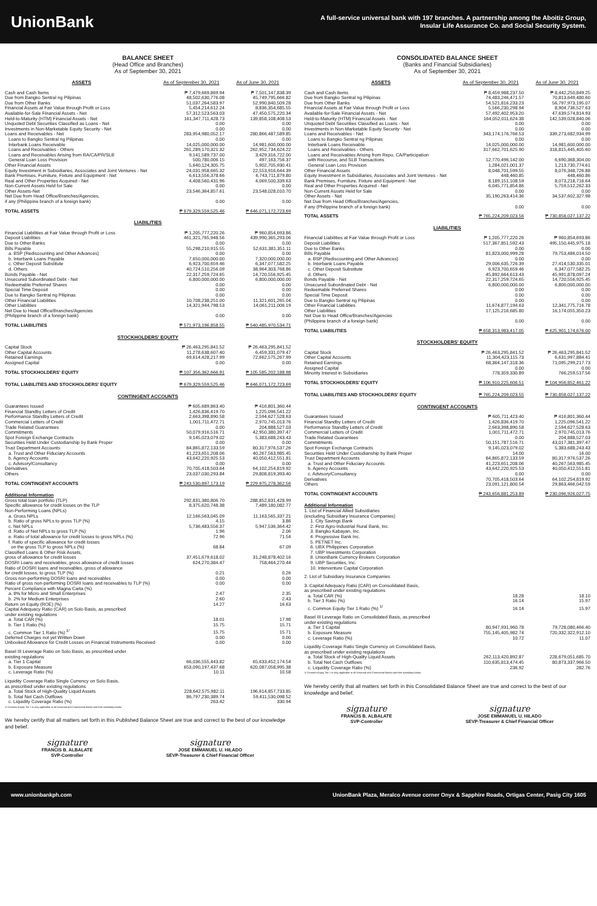UnionBank
A full-service universal bank with 197 branches. A partnership among the Aboitiz Group,
Insular Life Assurance Co. and Social Security System.
BALANCE SHEET
(Head Office and Branches)
As of September 30, 2021
| ASSETS | As of September 30, 2021 | As of June 30, 2021 |
| --- | --- | --- |
| Cash and Cash Items | ₱ 7,479,669,869.94 | ₱ 7,501,147,838.39 |
| Due from Bangko Sentral ng Pilipinas | 48,502,630,776.08 | 45,749,795,666.82 |
| Due from Other Banks | 51,037,264,583.97 | 52,990,840,509.28 |
| Financial Assets at Fair Value through Profit or Loss | 5,454,214,612.24 | 8,836,354,685.55 |
| Available-for-Sale Financial Assets - Net | 57,312,523,563.03 | 47,450,575,220.34 |
| Held-to-Maturity (HTM) Financial Assets - Net | 161,347,711,428.73 | 139,858,108,408.53 |
| Unquoted Debt Securities Classified as Loans - Net | 0.00 | 0.00 |
| Investments in Non-Marketable Equity Security - Net | 0.00 | 0.00 |
| Loans and Receivables - Net | 283,954,980,052.17 | 280,866,487,589.85 |
| Loans to Bangko Sentral ng Pilipinas | 0.00 | 0.00 |
| Interbank Loans Receivable | 14,025,000,000.00 | 14,981,600,000.00 |
| Loans and Receivables - Others | 261,289,170,321.32 | 262,952,734,624.22 |
| Loans and Receivables Arising from RA/CA/PR/SLB | 9,141,589,737.00 | 3,429,316,722.00 |
| General Loan Loss Provision | 500,780,006.15 | 497,163,756.37 |
| Other Financial Assets | 5,640,124,305.75 | 5,902,705,930.41 |
| Equity Investment in Subsidiaries, Associates and Joint Ventures - Net | 24,031,958,665.32 | 22,553,916,644.39 |
| Bank Premises, Furniture, Fixture and Equipment - Net | 6,613,556,378.66 | 6,743,711,879.80 |
| Real and Other Properties Acquired - Net | 4,408,560,431.96 | 4,069,500,339.63 |
| Non-Current Assets Held for Sale | 0.00 | 0.00 |
| Other Assets-Net | 23,546,364,857.61 | 23,548,028,010.70 |
| Net Due from Head Office/Branches/Agencies, if any (Philippine branch of a foreign bank) | 0.00 | 0.00 |
| TOTAL ASSETS | ₱ 679,329,559,525.46 | ₱ 646,071,172,723.69 |
| LIABILITIES | | |
| Financial Liabilities at Fair Value through Profit or Loss | ₱ 1,205,777,220.26 | ₱ 960,854,693.86 |
| Deposit Liabilities | 461,321,765,948.56 | 439,990,365,293.06 |
| Due to Other Banks | 0.00 | 0.00 |
| Bills Payable | 55,298,210,915.55 | 52,631,381,351.11 |
| a. BSP (Rediscounting and Other Advances) | 0.00 | 0.00 |
| b. Interbank Loans Payable | 7,650,000,000.00 | 7,320,000,000.00 |
| c. Other Deposit Substitute | 6,923,700,659.46 | 6,347,077,582.25 |
| d. Others | 40,724,510,256.09 | 38,964,303,768.86 |
| Bonds Payable - Net | 22,317,259,724.65 | 14,720,556,925.45 |
| Unsecured Subordinated Debt - Net | 6,800,000,000.00 | 6,800,000,000.00 |
| Redeemable Preferred Shares | 0.00 | 0.00 |
| Special Time Deposit | 0.00 | 0.00 |
| Due to Bangko Sentral ng Pilipinas | 0.00 | 0.00 |
| Other Financial Liabilities | 10,708,238,251.00 | 11,321,601,265.04 |
| Other Liabilities | 14,321,944,798.53 | 14,061,211,006.19 |
| Net Due to Head Office/Branches/Agencies (Philippine branch of a foreign bank) | 0.00 | 0.00 |
| TOTAL LIABILITIES | ₱ 571,973,196,858.55 | ₱ 540,485,970,534.71 |
| STOCKHOLDERS' EQUITY | | |
| Capital Stock | ₱ 26,463,295,841.52 | ₱ 26,463,295,841.52 |
| Other Capital Accounts | 11,278,638,607.40 | 6,459,331,079.47 |
| Retained Earnings | 69,614,428,217.99 | 72,662,575,267.99 |
| Assigned Capital | 0.00 | 0.00 |
| TOTAL STOCKHOLDERS' EQUITY | ₱ 107,356,362,666.91 | ₱ 105,585,202,188.98 |
| TOTAL LIABILITIES AND STOCKHOLDERS' EQUITY | ₱ 679,329,559,525.46 | ₱ 646,071,172,723.69 |
| CONTINGENT ACCOUNTS | | |
| Guarantees Issued | ₱ 605,689,863.40 | ₱ 416,801,360.44 |
| Financial Standby Letters of Credit | 1,426,836,419.70 | 1,225,096,541.22 |
| Performance Standby Letters of Credit | 2,663,398,890.58 | 2,594,627,528.63 |
| Commercial Letters of Credit | 1,001,711,472.71 | 2,970,745,013.76 |
| Trade Related Guarantees | 0.00 | 204,888,527.03 |
| Commitments | 50,079,916,516.71 | 42,950,380,397.47 |
| Spot Foreign Exchange Contracts | 9,145,023,079.02 | 5,383,688,243.43 |
| Securities Held Under Custodianship by Bank Proper | 0.00 | 0.00 |
| Trust Department Accounts | 84,865,872,133.59 | 80,317,976,537.26 |
| a. Trust and Other Fiduciary Accounts | 41,223,651,208.06 | 40,267,563,985.45 |
| b. Agency Accounts | 43,642,220,925.53 | 40,050,412,551.81 |
| c. Advisory/Consultancy | 0.00 | 0.00 |
| Derivatives | 70,705,418,503.64 | 64,102,254,819.92 |
| Others | 23,037,030,293.84 | 29,808,819,393.40 |
| TOTAL CONTINGENT ACCOUNTS | ₱ 243,530,897,173.19 | ₱ 229,975,278,362.56 |
| Additional Information | | |
| Gross total loan portfolio (TLP) | 292,831,380,806.70 | 288,852,831,428.99 |
| Specific allowance for credit losses on the TLP | 8,375,620,748.38 | 7,489,180,082.77 |
| Non-Performing Loans (NPLs) | | |
| a. Gross NPLs | 12,166,563,045.09 | 11,163,565,337.21 |
| b. Ratio of gross NPLs to gross TLP (%) | 4.15 | 3.86 |
| c. Net NPLs | 5,736,483,556.37 | 5,947,536,364.42 |
| d. Ratio of Net NPLs to gross TLP (%) | 1.96 | 2.06 |
| e. Ratio of total allowance for credit losses to gross NPLs (%) | 72.96 | 71.54 |
| f. Ratio of specific allowance for credit losses on the gross TLP to gross NPLs (%) | 68.84 | 67.09 |
| Classified Loans & Other Risk Assets, gross of allowance for credit losses | 37,451,679,618.02 | 31,248,878,402.16 |
| DOSRI Loans and receivables, gross allowance of credit losses | 624,270,384.47 | 758,464,270.44 |
| Ratio of DOSRI loans and receivables, gross of allowance for credit losses, to gross TLP (%) | 0.21 | 0.26 |
| Gross non-performing DOSRI loans and receivables | 0.00 | 0.00 |
| Ratio of gross non-performing DOSRI loans and receivables to TLP (%) | 0.00 | 0.00 |
| Percent Compliance with Magna Carta (%) | | |
| a. 8% for Micro and Small Enterprises | 2.47 | 2.35 |
| b. 2% for Medium Enterprises | 2.60 | 2.43 |
| Return on Equity (ROE) (%) | 14.27 | 16.63 |
| Capital Adequacy Ratio (CAR) on Solo Basis, as prescribed under existing regulations | | |
| a. Total CAR (%) | 18.01 | 17.98 |
| b. Tier 1 Ratio (%) | 15.75 | 15.71 |
| c. Common Tier 1 Ratio (%) <sup>1/</sup> | 15.75 | 15.71 |
| Deferred Charges not yet Written Down | 0.00 | 0.00 |
| Unbooked Allowance for Credit Losses on Financial Instruments Received | 0.00 | 0.00 |
| Basel III Leverage Ratio on Solo Basis, as prescribed under existing regulations | | |
| a. Tier 1 Capital | 66,036,555,443.82 | 65,633,452,174.54 |
| b. Exposure Measure | 653,090,197,437.68 | 620,087,058,995.38 |
| c. Leverage Ratio (%) | 10.11 | 10.58 |
| Liquidity Coverage Ratio Single Currency on Solo Basis, as prescribed under existing regulations | | |
| a. Total Stock of High-Quality Liquid Assets | 228,642,575,982.11 | 196,614,857,733.85 |
| b. Total Net Cash Outflows | 86,797,230,389.74 | 59,411,530,098.52 |
| c. Liquidity Coverage Ratio (%) | 263.42 | 330.94 |
| 1/ Common Equity Tier 1 is only applicable to all Universal and Commercial Banks and their subsidiary banks. | | |
We hereby certify that all matters set forth in this Published Balance Sheet are true and correct to the best of our knowledge and belief.
signature
FRANCIS B. ALBALATE
SVP-Controller
signature
JOSE EMMANUEL U. HILADO
SEVP-Treasurer & Chief Financial Officer
CONSOLIDATED BALANCE SHEET
(Banks and Financial Subsidiaries)
As of September 30, 2021
| ASSETS | As of September 30, 2021 | As of June 30, 2021 |
| --- | --- | --- |
| Cash and Cash Items | ₱ 8,459,988,237.50 | ₱ 8,442,250,849.25 |
| Due from Bangko Sentral ng Pilipinas | 74,483,246,471.57 | 70,813,649,480.60 |
| Due from Other Banks | 54,521,816,233.23 | 56,797,973,195.07 |
| Financial Assets at Fair Value through Profit or Loss | 5,566,230,298.94 | 8,904,736,527.63 |
| Available-for-Sale Financial Assets - Net | 57,492,402,953.20 | 47,639,574,814.93 |
| Held-to-Maturity (HTM) Financial Assets - Net | 164,052,011,624.38 | 142,539,028,840.06 |
| Unquoted Debt Securities Classified as Loans - Net | 0.00 | 0.00 |
| Investments in Non-Marketable Equity Security - Net | 0.00 | 0.00 |
| Loans and Receivables - Net | 343,174,176,766.53 | 339,273,682,934.99 |
| Loans to Bangko Sentral ng Pilipinas | 0.00 | 0.00 |
| Interbank Loans Receivable | 14,025,000,000.00 | 14,981,600,000.00 |
| Loans and Receivables - Others | 317,662,701,625.90 | 318,815,445,405.60 |
| Loans and Receivables Arising from Repo, CA/Participation with Recourse, and SLB Transactions | 12,770,496,142.00 | 6,690,368,304.00 |
| General Loan Loss Provision | 1,284,021,001.37 | 1,213,730,774.61 |
| Other Financial Assets | 8,048,701,599.55 | 8,076,348,726.88 |
| Equity Investment in Subsidiaries, Associates and Joint Ventures - Net | 448,460.85 | 448,460.86 |
| Bank Premises, Furniture, Fixture and Equipment - Net | 8,189,151,108.59 | 8,073,218,716.64 |
| Real and Other Properties Acquired - Net | 6,045,771,854.86 | 5,759,512,262.33 |
| Non-Current Assets Held for Sale | 0.00 | 0.00 |
| Other Assets - Net | 35,190,263,414.36 | 34,537,602,327.98 |
| Net Due from Head Office/Branches/Agencies, if any (Philippine branch of a foreign bank) | 0.00 | 0.00 |
| TOTAL ASSETS | ₱ 765,224,209,023.56 | ₱ 730,858,027,137.22 |
| LIABILITIES | | |
| Financial Liabilities at Fair Value through Profit or Loss | ₱ 1,205,777,220.26 | ₱ 960,854,693.86 |
| Deposit Liabilities | 517,367,851,592.43 | 495,150,445,975.18 |
| Due to Other Banks | 0.00 | 0.00 |
| Bills Payable | 81,823,000,999.28 | 79,753,486,014.50 |
| a. BSP (Rediscounting and Other Advances) | 0.00 | 0.00 |
| b. Interbank Loans Payable | 29,006,635,726.39 | 27,414,530,335.01 |
| c. Other Deposit Substitute | 6,923,700,659.46 | 6,347,077,582.25 |
| d. Others | 45,892,664,613.43 | 45,991,878,097.24 |
| Bonds Payable - Net | 22,317,259,724.65 | 14,720,556,925.45 |
| Unsecured Subordinated Debt - Net | 6,800,000,000.00 | 6,800,000,000.00 |
| Redeemable Preferred Shares | 0.00 | 0.00 |
| Special Time Deposit | 0.00 | 0.00 |
| Due to Bangko Sentral ng Pilipinas | 0.00 | 0.00 |
| Other Financial Liabilities | 11,674,877,194.63 | 12,341,775,716.78 |
| Other Liabilities | 17,125,216,685.80 | 16,174,055,350.23 |
| Net Due to Head Office/Branches/Agencies (Philippine branch of a foreign bank) | 0.00 | 0.00 |
| TOTAL LIABILITIES | ₱ 658,313,983,417.05 | ₱ 625,901,174,676.00 |
| STOCKHOLDERS' EQUITY | | |
| Capital Stock | ₱ 26,463,295,841.52 | ₱ 26,463,295,841.52 |
| Other Capital Accounts | 11,304,423,115.73 | 6,631,997,884.41 |
| Retained Earnings | 68,364,147,318.36 | 71,095,299,217.73 |
| Assigned Capital | 0.00 | 0.00 |
| Minority Interest in Subsidiaries | 778,359,330.89 | 766,259,517.56 |
| TOTAL STOCKHOLDERS' EQUITY | ₱ 106,910,225,606.51 | ₱ 104,956,852,461.22 |
| TOTAL LIABILITIES AND STOCKHOLDERS' EQUITY | ₱ 765,224,209,023.55 | ₱ 730,858,027,137.22 |
| CONTINGENT ACCOUNTS | | |
| Guarantees Issued | ₱ 605,711,423.40 | ₱ 416,801,360.44 |
| Financial Standby Letters of Credit | 1,426,836,419.70 | 1,225,096,541.22 |
| Performance Standby Letters of Credit | 2,663,398,890.58 | 2,594,627,528.63 |
| Commercial Letters of Credit | 1,001,711,472.71 | 2,970,745,013.76 |
| Trade Related Guarantees | 0.00 | 204,888,527.03 |
| Commitments | 50,151,787,516.71 | 43,017,381,397.47 |
| Spot Foreign Exchange Contracts | 9,145,023,079.02 | 5,383,688,243.43 |
| Securities Held Under Custodianship by Bank Proper | 14.00 | 16.00 |
| Trust Department Accounts | 84,865,872,133.59 | 80,317,976,537.26 |
| a. Trust and Other Fiduciary Accounts | 41,223,651,208.06 | 40,267,563,985.45 |
| b. Agency Accounts | 43,642,220,925.53 | 40,050,412,551.81 |
| c. Advisory/Consultancy | 0.00 | 0.00 |
| Derivatives | 70,705,418,503.64 | 64,102,254,819.92 |
| Others | 23,091,121,800.54 | 29,863,466,042.59 |
| TOTAL CONTINGENT ACCOUNTS | ₱ 243,656,881,253.89 | ₱ 230,096,926,027.75 |
| Additional Information | | |
| 1. List of Financial Allied Subsidiaries (excluding Subsidiary Insurance Companies) | | |
| 1. City Savings Bank | | |
| 2. First Agro-Industrial Rural Bank, Inc. | | |
| 3. Bangko Kabayan, Inc. | | |
| 4. Progressive Bank Inc. | | |
| 5. PETNET Inc. | | |
| 6. UBX Philippines Corporation | | |
| 7. UBP Investments Corporation | | |
| 8. UnionBank Currency Brokers Corporation | | |
| 9. UBP Securities, Inc. | | |
| 10. Interventure Capital Corporation | | |
| 2. List of Subsidiary Insurance Companies | | |
| 3. Capital Adequacy Ratio (CAR) on Consolidated Basis, as prescribed under existing regulations | | |
| a. Total CAR (%) | 18.28 | 18.10 |
| b. Tier 1 Ratio (%) | 16.14 | 15.97 |
| c. Common Equity Tier 1 Ratio (%) <sup>1/</sup> | 16.14 | 15.97 |
| Basel III Leverage Ratio on Consolidated Basis, as prescribed under existing regulations | | |
| a. Tier 1 Capital | 80,947,931,960.78 | 79,728,080,466.40 |
| b. Exposure Measure | 755,145,405,982.74 | 720,332,322,912.10 |
| c. Leverage Ratio (%) | 10.72 | 11.07 |
| Liquidity Coverage Ratio Single Currency on Consolidated Basis, as prescribed under existing regulations | | |
| a. Total Stock of High-Quality Liquid Assets | 262,113,420,892.87 | 228,679,051,685.70 |
| b. Total Net Cash Outflows | 110,635,813,474.45 | 80,873,337,966.50 |
| c. Liquidity Coverage Ratio (%) | 236.92 | 282.76 |
| 1/ Common Equity Tier 1 is only applicable to all Universal and Commercial Banks and their subsidiary banks. | | |
We hereby certify that all matters set forth in this Consolidated Balance Sheet are true and correct to the best of our knowledge and belief.
signature
FRANCIS B. ALBALATE
SVP-Controller
signature
JOSE EMMANUEL U. HILADO
SEVP-Treasurer & Chief Financial Officer
www.unionbankph.com UnionBank Plaza, Meralco Avenue corner Onyx & Sapphire Roads, Ortigas Center, Pasig City 1605